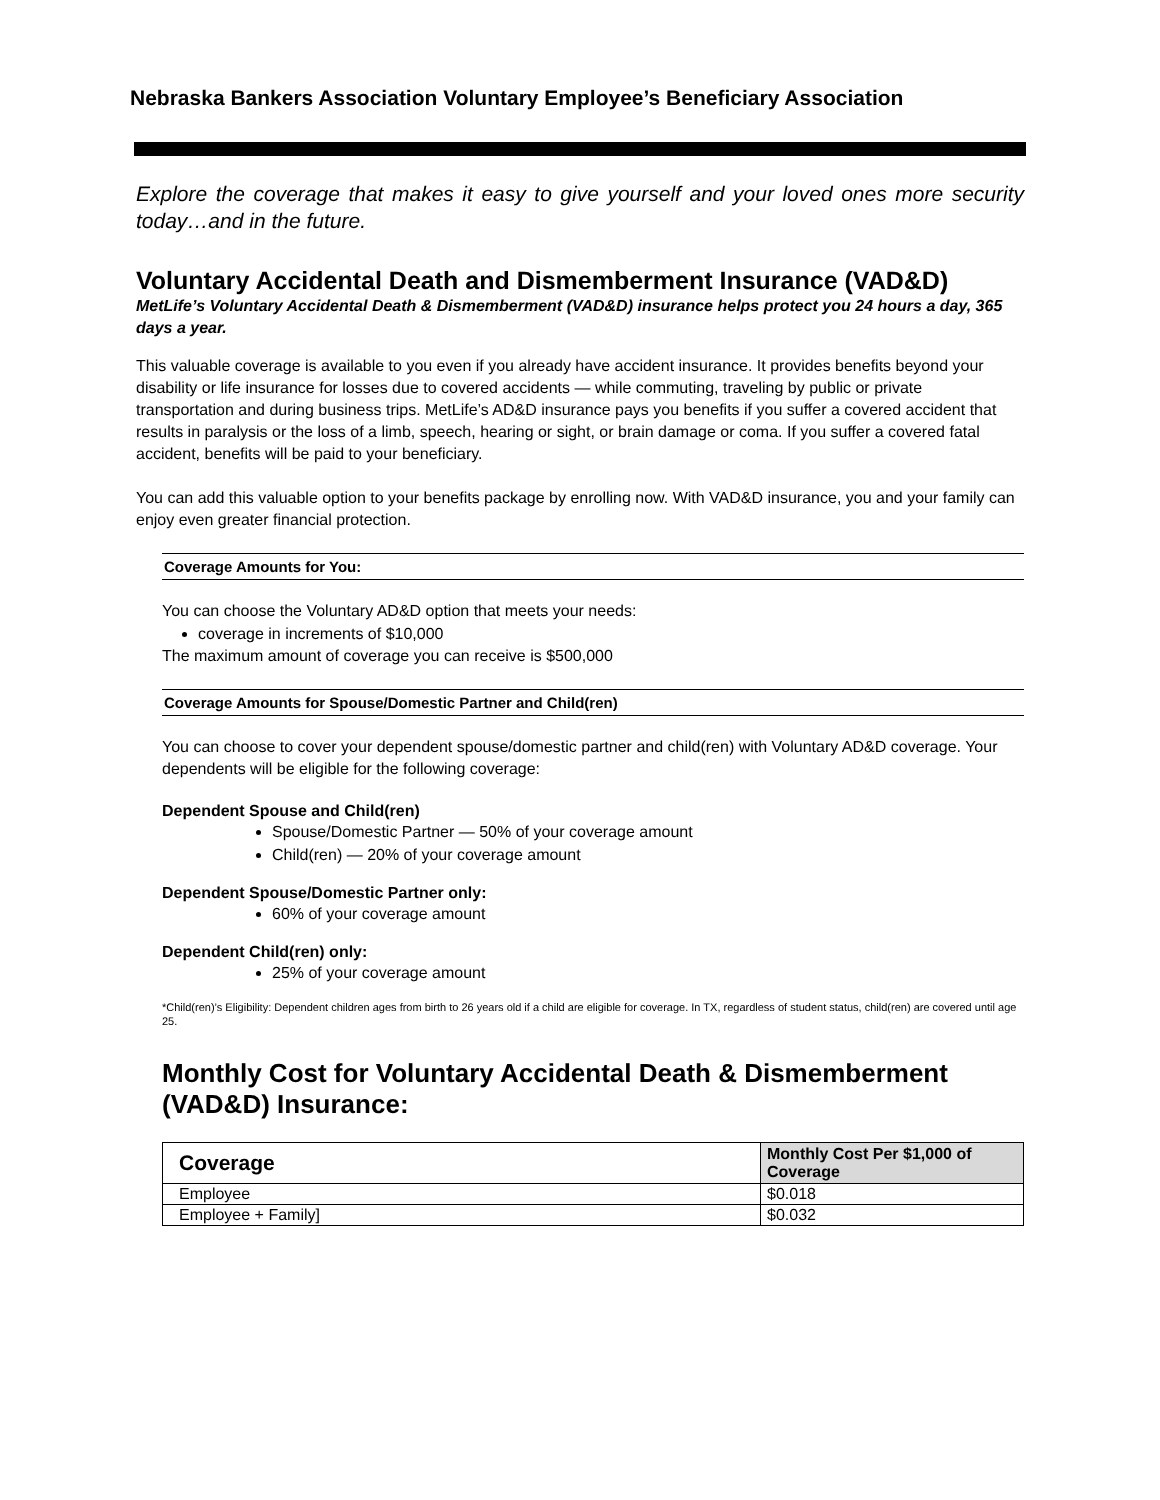Nebraska Bankers Association Voluntary Employee’s Beneficiary Association
Explore the coverage that makes it easy to give yourself and your loved ones more security today…and in the future.
Voluntary Accidental Death and Dismemberment Insurance (VAD&D)
MetLife’s Voluntary Accidental Death & Dismemberment (VAD&D) insurance helps protect you 24 hours a day, 365 days a year.
This valuable coverage is available to you even if you already have accident insurance. It provides benefits beyond your disability or life insurance for losses due to covered accidents — while commuting, traveling by public or private transportation and during business trips. MetLife’s AD&D insurance pays you benefits if you suffer a covered accident that results in paralysis or the loss of a limb, speech, hearing or sight, or brain damage or coma. If you suffer a covered fatal accident, benefits will be paid to your beneficiary.
You can add this valuable option to your benefits package by enrolling now. With VAD&D insurance, you and your family can enjoy even greater financial protection.
Coverage Amounts for You:
You can choose the Voluntary AD&D option that meets your needs:
coverage in increments of $10,000
The maximum amount of coverage you can receive is $500,000
Coverage Amounts for Spouse/Domestic Partner and Child(ren)
You can choose to cover your dependent spouse/domestic partner and child(ren) with Voluntary AD&D coverage. Your dependents will be eligible for the following coverage:
Dependent Spouse and Child(ren)
Spouse/Domestic Partner — 50% of your coverage amount
Child(ren) — 20% of your coverage amount
Dependent Spouse/Domestic Partner only:
60% of your coverage amount
Dependent Child(ren) only:
25% of your coverage amount
*Child(ren)’s Eligibility: Dependent children ages from birth to 26 years old if a child are eligible for coverage. In TX, regardless of student status, child(ren) are covered until age 25.
Monthly Cost for Voluntary Accidental Death & Dismemberment (VAD&D) Insurance:
| Coverage | Monthly Cost Per $1,000 of Coverage |
| --- | --- |
| Employee | $0.018 |
| Employee + Family] | $0.032 |